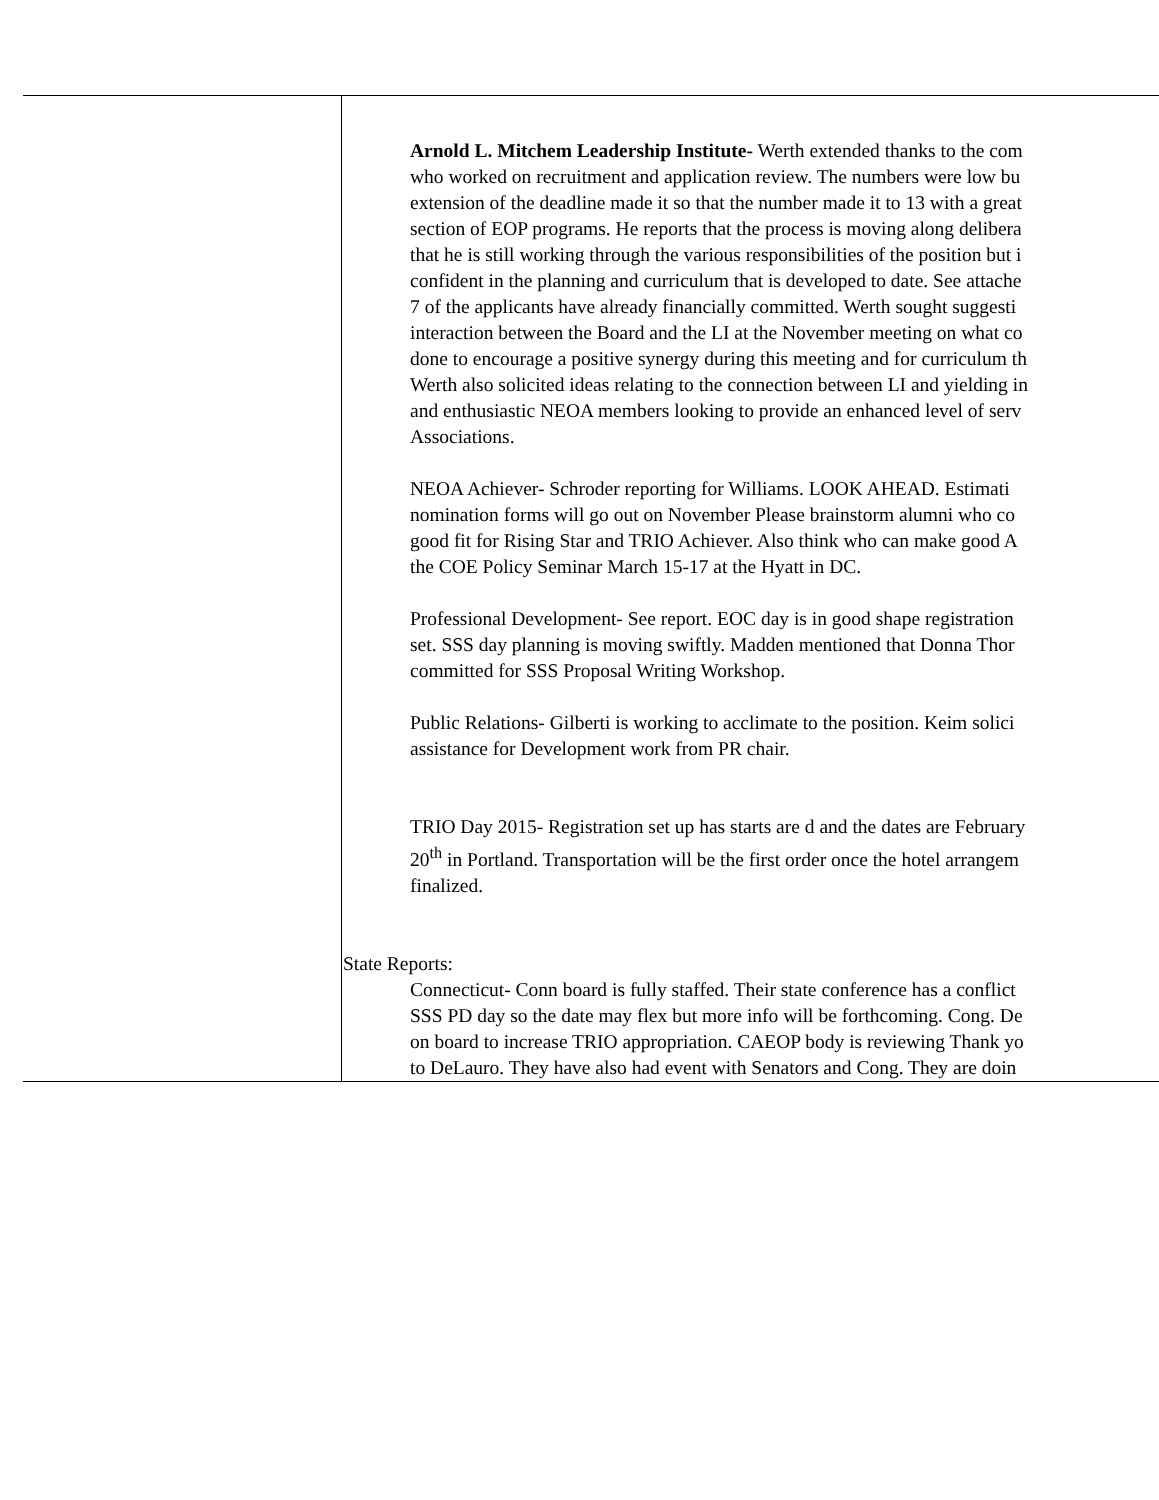| | Arnold L. Mitchem Leadership Institute- Werth extended thanks to the com who worked on recruitment and application review. The numbers were low bu extension of the deadline made it so that the number made it to 13 with a great section of EOP programs. He reports that the process is moving along delibera that he is still working through the various responsibilities of the position but i confident in the planning and curriculum that is developed to date. See attache 7 of the applicants have already financially committed. Werth sought suggesti interaction between the Board and the LI at the November meeting on what co done to encourage a positive synergy during this meeting and for curriculum th Werth also solicited ideas relating to the connection between LI and yielding in and enthusiastic NEOA members looking to provide an enhanced level of serv Associations. NEOA Achiever- Schroder reporting for Williams. LOOK AHEAD. Estimati nomination forms will go out on November Please brainstorm alumni who co good fit for Rising Star and TRIO Achiever. Also think who can make good A the COE Policy Seminar March 15-17 at the Hyatt in DC. Professional Development- See report. EOC day is in good shape registration set. SSS day planning is moving swiftly. Madden mentioned that Donna Thor committed for SSS Proposal Writing Workshop. Public Relations- Gilberti is working to acclimate to the position. Keim solici assistance for Development work from PR chair. TRIO Day 2015- Registration set up has starts are d and the dates are February 20<sup>th</sup> in Portland. Transportation will be the first order once the hotel arrangem finalized. State Reports: Connecticut- Conn board is fully staffed. Their state conference has a conflict SSS PD day so the date may flex but more info will be forthcoming. Cong. De on board to increase TRIO appropriation. CAEOP body is reviewing Thank yo to DeLauro. They have also had event with Senators and Cong. They are doin |